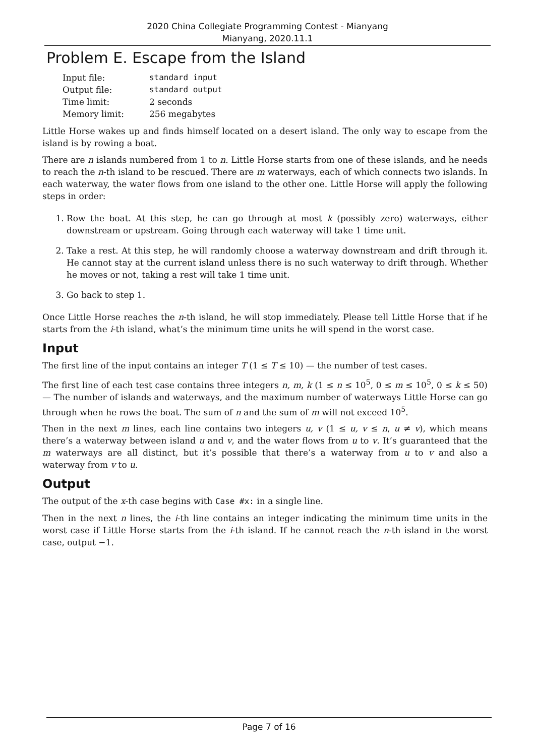2020 China Collegiate Programming Contest - Mianyang
Mianyang, 2020.11.1
Problem E. Escape from the Island
| Input file: | standard input |
| Output file: | standard output |
| Time limit: | 2 seconds |
| Memory limit: | 256 megabytes |
Little Horse wakes up and finds himself located on a desert island. The only way to escape from the island is by rowing a boat.
There are n islands numbered from 1 to n. Little Horse starts from one of these islands, and he needs to reach the n-th island to be rescued. There are m waterways, each of which connects two islands. In each waterway, the water flows from one island to the other one. Little Horse will apply the following steps in order:
1. Row the boat. At this step, he can go through at most k (possibly zero) waterways, either downstream or upstream. Going through each waterway will take 1 time unit.
2. Take a rest. At this step, he will randomly choose a waterway downstream and drift through it. He cannot stay at the current island unless there is no such waterway to drift through. Whether he moves or not, taking a rest will take 1 time unit.
3. Go back to step 1.
Once Little Horse reaches the n-th island, he will stop immediately. Please tell Little Horse that if he starts from the i-th island, what’s the minimum time units he will spend in the worst case.
Input
The first line of the input contains an integer T (1 ≤ T ≤ 10) — the number of test cases.
The first line of each test case contains three integers n, m, k (1 ≤ n ≤ 10<sup>5</sup>, 0 ≤ m ≤ 10<sup>5</sup>, 0 ≤ k ≤ 50) — The number of islands and waterways, and the maximum number of waterways Little Horse can go through when he rows the boat. The sum of n and the sum of m will not exceed 10<sup>5</sup>.
Then in the next m lines, each line contains two integers u, v (1 ≤ u, v ≤ n, u ≠ v), which means there’s a waterway between island u and v, and the water flows from u to v. It’s guaranteed that the m waterways are all distinct, but it’s possible that there’s a waterway from u to v and also a waterway from v to u.
Output
The output of the x-th case begins with Case #x: in a single line.
Then in the next n lines, the i-th line contains an integer indicating the minimum time units in the worst case if Little Horse starts from the i-th island. If he cannot reach the n-th island in the worst case, output −1.
Page 7 of 16